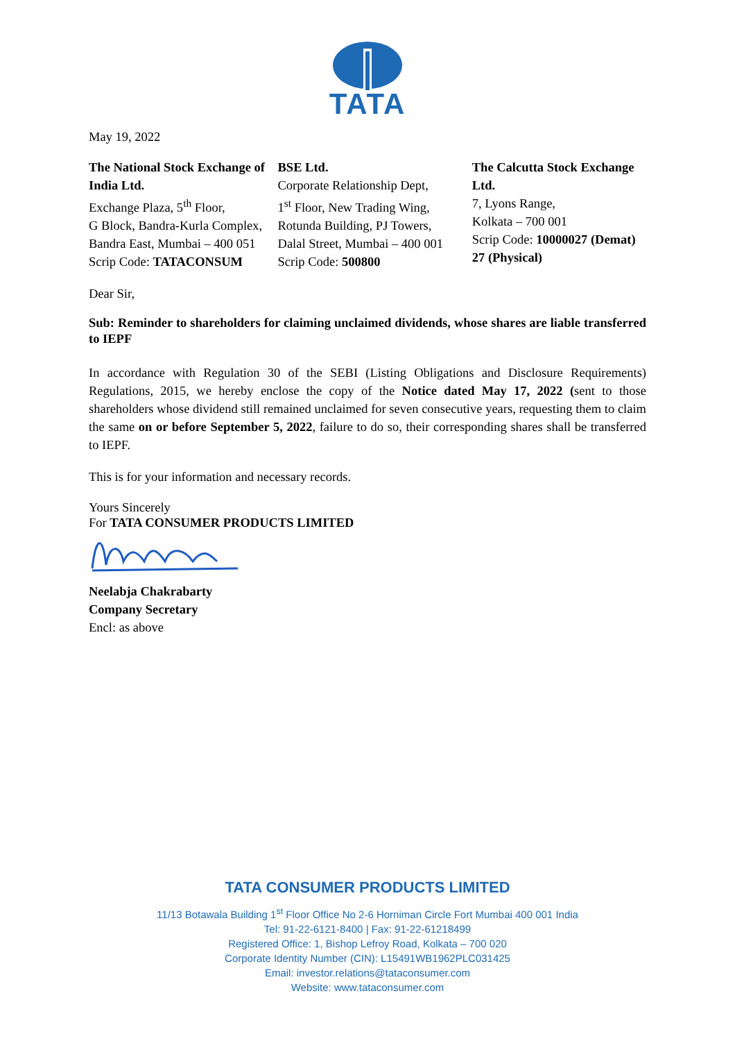TATA
May 19, 2022
The National Stock Exchange of India Ltd.
Exchange Plaza, 5<sup>th</sup> Floor,
G Block, Bandra-Kurla Complex, Bandra East, Mumbai – 400 051
Scrip Code: TATACONSUM
BSE Ltd.
Corporate Relationship Dept,
1<sup>st</sup> Floor, New Trading Wing,
Rotunda Building, PJ Towers,
Dalal Street, Mumbai – 400 001
Scrip Code: 500800
The Calcutta Stock Exchange Ltd.
7, Lyons Range,
Kolkata – 700 001
Scrip Code: 10000027 (Demat) 27 (Physical)
Dear Sir,
Sub: Reminder to shareholders for claiming unclaimed dividends, whose shares are liable transferred to IEPF
In accordance with Regulation 30 of the SEBI (Listing Obligations and Disclosure Requirements) Regulations, 2015, we hereby enclose the copy of the Notice dated May 17, 2022 (sent to those shareholders whose dividend still remained unclaimed for seven consecutive years, requesting them to claim the same on or before September 5, 2022, failure to do so, their corresponding shares shall be transferred to IEPF.
This is for your information and necessary records.
Yours Sincerely
For TATA CONSUMER PRODUCTS LIMITED
Neelabja Chakrabarty
Company Secretary
Encl: as above
TATA CONSUMER PRODUCTS LIMITED
11/13 Botawala Building 1<sup>st</sup> Floor Office No 2-6 Horniman Circle Fort Mumbai 400 001 India
Tel: 91-22-6121-8400 | Fax: 91-22-61218499
Registered Office: 1, Bishop Lefroy Road, Kolkata – 700 020
Corporate Identity Number (CIN): L15491WB1962PLC031425
Email: investor.relations@tataconsumer.com
Website: www.tataconsumer.com